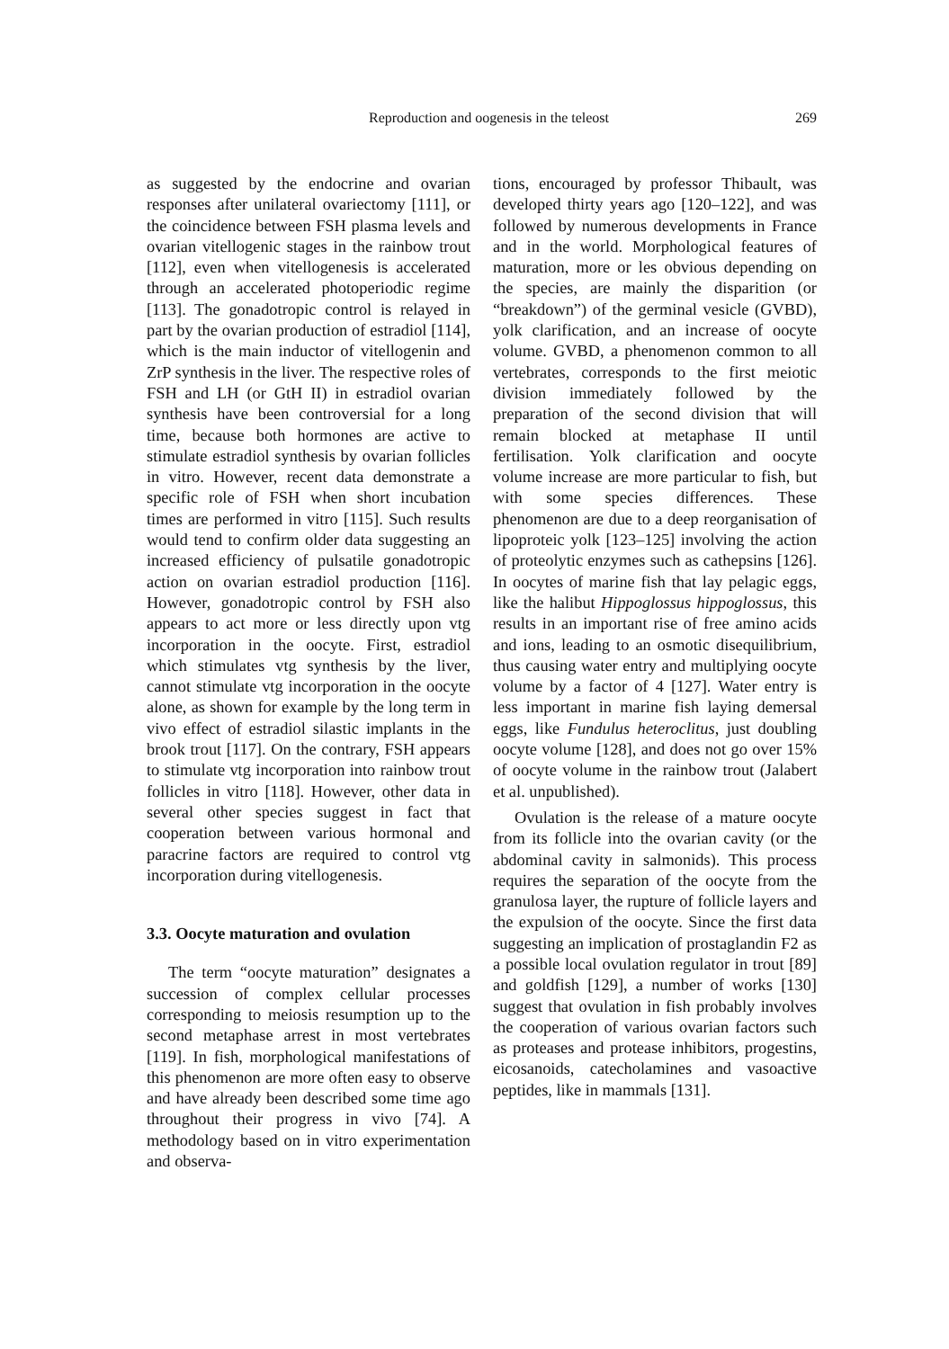Reproduction and oogenesis in the teleost 269
as suggested by the endocrine and ovarian responses after unilateral ovariectomy [111], or the coincidence between FSH plasma levels and ovarian vitellogenic stages in the rainbow trout [112], even when vitellogenesis is accelerated through an accelerated photoperiodic regime [113]. The gonadotropic control is relayed in part by the ovarian production of estradiol [114], which is the main inductor of vitellogenin and ZrP synthesis in the liver. The respective roles of FSH and LH (or GtH II) in estradiol ovarian synthesis have been controversial for a long time, because both hormones are active to stimulate estradiol synthesis by ovarian follicles in vitro. However, recent data demonstrate a specific role of FSH when short incubation times are performed in vitro [115]. Such results would tend to confirm older data suggesting an increased efficiency of pulsatile gonadotropic action on ovarian estradiol production [116]. However, gonadotropic control by FSH also appears to act more or less directly upon vtg incorporation in the oocyte. First, estradiol which stimulates vtg synthesis by the liver, cannot stimulate vtg incorporation in the oocyte alone, as shown for example by the long term in vivo effect of estradiol silastic implants in the brook trout [117]. On the contrary, FSH appears to stimulate vtg incorporation into rainbow trout follicles in vitro [118]. However, other data in several other species suggest in fact that cooperation between various hormonal and paracrine factors are required to control vtg incorporation during vitellogenesis.
3.3. Oocyte maturation and ovulation
The term “oocyte maturation” designates a succession of complex cellular processes corresponding to meiosis resumption up to the second metaphase arrest in most vertebrates [119]. In fish, morphological manifestations of this phenomenon are more often easy to observe and have already been described some time ago throughout their progress in vivo [74]. A methodology based on in vitro experimentation and observa-
tions, encouraged by professor Thibault, was developed thirty years ago [120–122], and was followed by numerous developments in France and in the world. Morphological features of maturation, more or les obvious depending on the species, are mainly the disparition (or “breakdown”) of the germinal vesicle (GVBD), yolk clarification, and an increase of oocyte volume. GVBD, a phenomenon common to all vertebrates, corresponds to the first meiotic division immediately followed by the preparation of the second division that will remain blocked at metaphase II until fertilisation. Yolk clarification and oocyte volume increase are more particular to fish, but with some species differences. These phenomenon are due to a deep reorganisation of lipoproteic yolk [123–125] involving the action of proteolytic enzymes such as cathepsins [126]. In oocytes of marine fish that lay pelagic eggs, like the halibut Hippoglossus hippoglossus, this results in an important rise of free amino acids and ions, leading to an osmotic disequilibrium, thus causing water entry and multiplying oocyte volume by a factor of 4 [127]. Water entry is less important in marine fish laying demersal eggs, like Fundulus heteroclitus, just doubling oocyte volume [128], and does not go over 15% of oocyte volume in the rainbow trout (Jalabert et al. unpublished).
Ovulation is the release of a mature oocyte from its follicle into the ovarian cavity (or the abdominal cavity in salmonids). This process requires the separation of the oocyte from the granulosa layer, the rupture of follicle layers and the expulsion of the oocyte. Since the first data suggesting an implication of prostaglandin F2 as a possible local ovulation regulator in trout [89] and goldfish [129], a number of works [130] suggest that ovulation in fish probably involves the cooperation of various ovarian factors such as proteases and protease inhibitors, progestins, eicosanoids, catecholamines and vasoactive peptides, like in mammals [131].